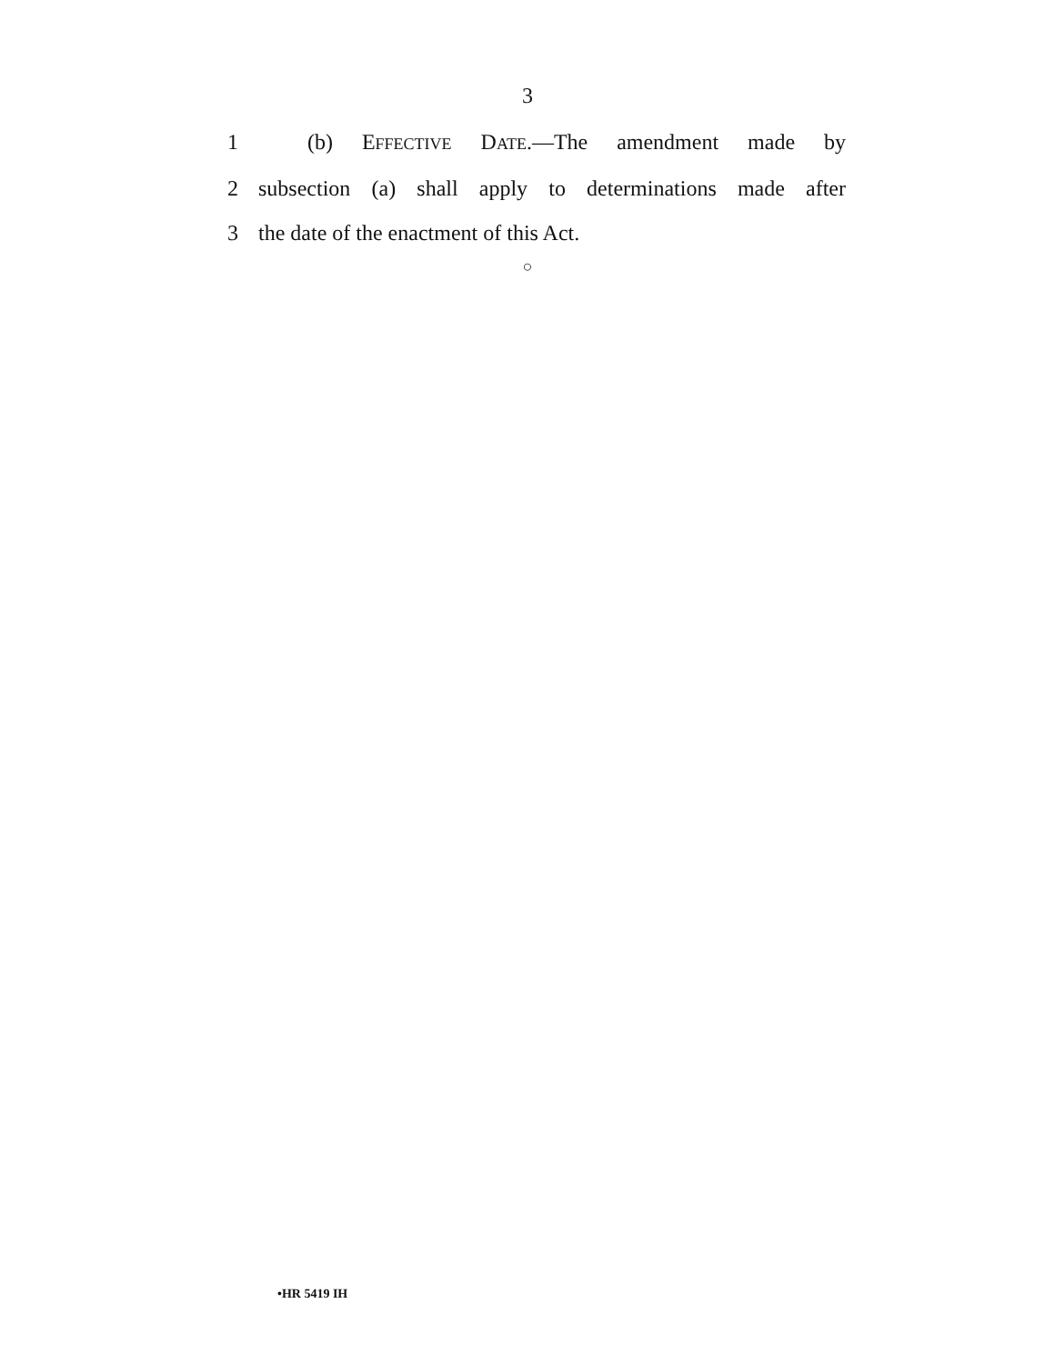3
1 (b) EFFECTIVE DATE.—The amendment made by
2 subsection (a) shall apply to determinations made after
3 the date of the enactment of this Act.
○
•HR 5419 IH